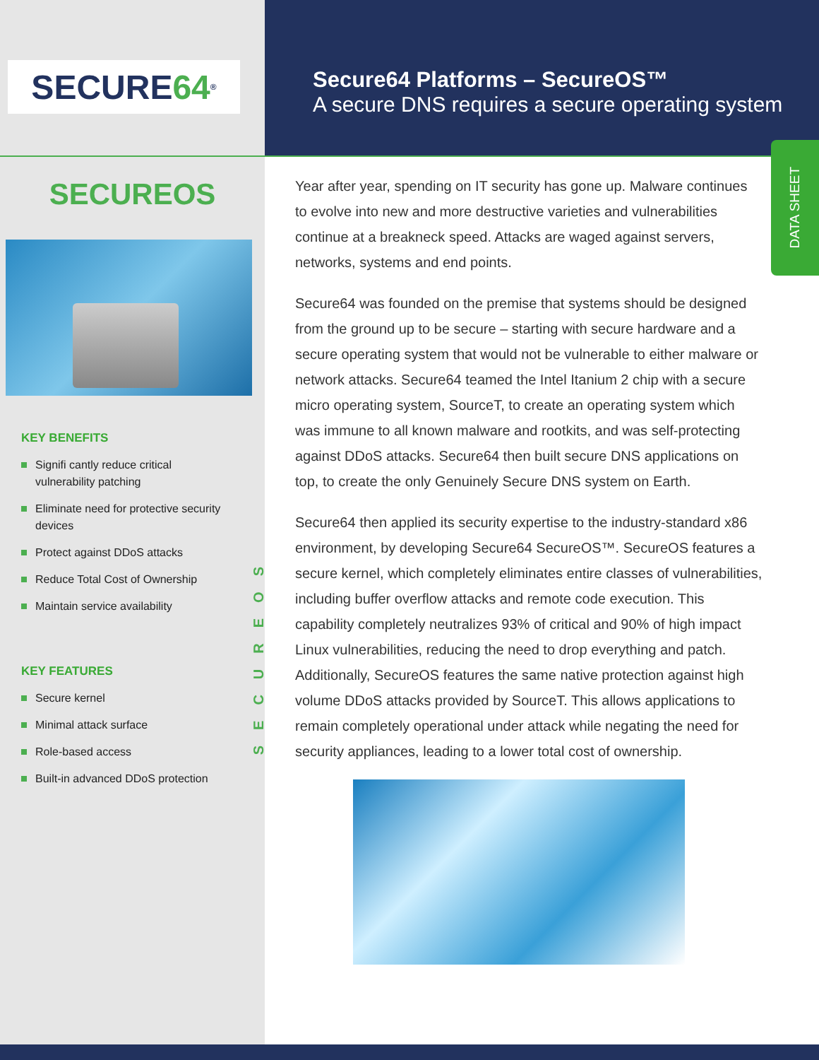DATA SHEET
SECUREOS
SECURE 64<sup>®</sup>
SECUREOS
KEY BENEFITS
Signifi cantly reduce critical vulnerability patching
Eliminate need for protective security devices
Protect against DDoS attacks
Reduce Total Cost of Ownership
Maintain service availability
KEY FEATURES
Secure kernel
Minimal attack surface
Role-based access
Built-in advanced DDoS protection
Secure64 Platforms – SecureOS™
A secure DNS requires a secure operating system
Year after year, spending on IT security has gone up. Malware continues to evolve into new and more destructive varieties and vulnerabilities continue at a breakneck speed. Attacks are waged against servers, networks, systems and end points.
Secure64 was founded on the premise that systems should be designed from the ground up to be secure – starting with secure hardware and a secure operating system that would not be vulnerable to either malware or network attacks. Secure64 teamed the Intel Itanium 2 chip with a secure micro operating system, SourceT, to create an operating system which was immune to all known malware and rootkits, and was self-protecting against DDoS attacks. Secure64 then built secure DNS applications on top, to create the only Genuinely Secure DNS system on Earth.
Secure64 then applied its security expertise to the industry-standard x86 environment, by developing Secure64 SecureOS™. SecureOS features a secure kernel, which completely eliminates entire classes of vulnerabilities, including buffer overflow attacks and remote code execution. This capability completely neutralizes 93% of critical and 90% of high impact Linux vulnerabilities, reducing the need to drop everything and patch. Additionally, SecureOS features the same native protection against high volume DDoS attacks provided by SourceT. This allows applications to remain completely operational under attack while negating the need for security appliances, leading to a lower total cost of ownership.